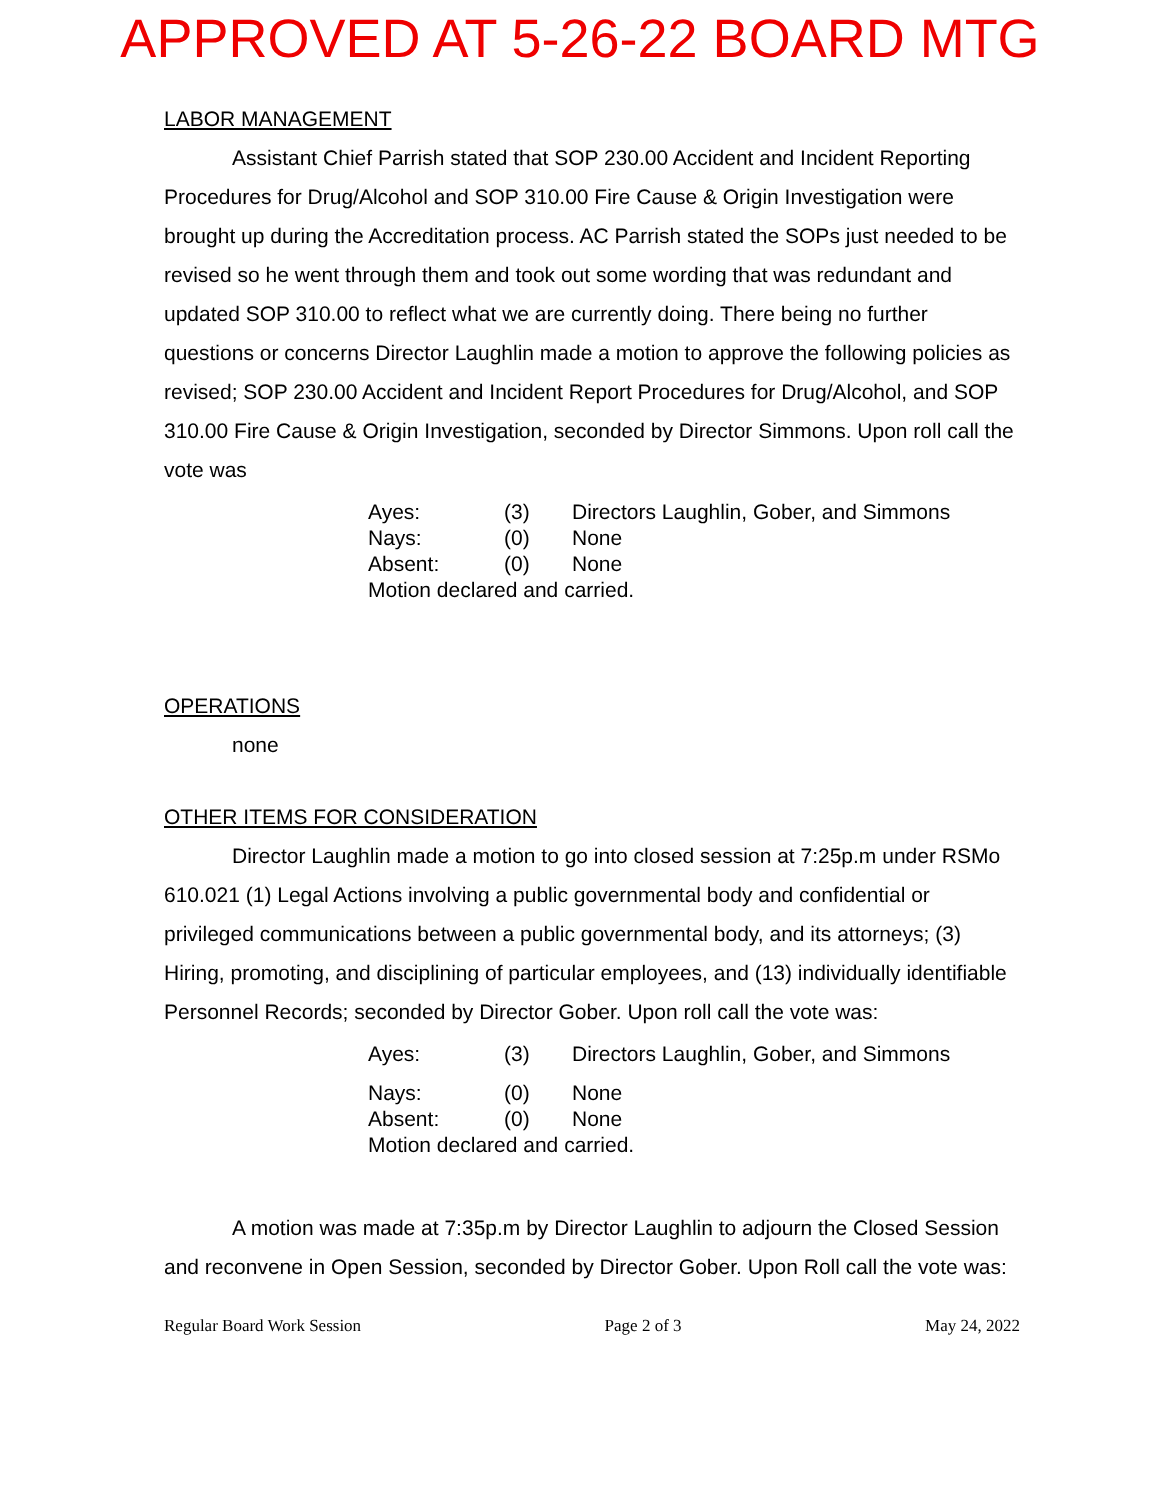APPROVED AT 5-26-22 BOARD MTG
LABOR MANAGEMENT
Assistant Chief Parrish stated that SOP 230.00 Accident and Incident Reporting Procedures for Drug/Alcohol and SOP 310.00 Fire Cause & Origin Investigation were brought up during the Accreditation process. AC Parrish stated the SOPs just needed to be revised so he went through them and took out some wording that was redundant and updated SOP 310.00 to reflect what we are currently doing. There being no further questions or concerns Director Laughlin made a motion to approve the following policies as revised; SOP 230.00 Accident and Incident Report Procedures for Drug/Alcohol, and SOP 310.00 Fire Cause & Origin Investigation, seconded by Director Simmons. Upon roll call the vote was
| Ayes: | (3) | Directors Laughlin, Gober, and Simmons |
| Nays: | (0) | None |
| Absent: | (0) | None |
| Motion declared and carried. | | |
OPERATIONS
none
OTHER ITEMS FOR CONSIDERATION
Director Laughlin made a motion to go into closed session at 7:25p.m under RSMo 610.021 (1) Legal Actions involving a public governmental body and confidential or privileged communications between a public governmental body, and its attorneys; (3) Hiring, promoting, and disciplining of particular employees, and (13) individually identifiable Personnel Records; seconded by Director Gober. Upon roll call the vote was:
| Ayes: | (3) | Directors Laughlin, Gober, and Simmons |
| Nays: | (0) | None |
| Absent: | (0) | None |
| Motion declared and carried. | | |
A motion was made at 7:35p.m by Director Laughlin to adjourn the Closed Session and reconvene in Open Session, seconded by Director Gober. Upon Roll call the vote was:
Regular Board Work Session Page 2 of 3 May 24, 2022